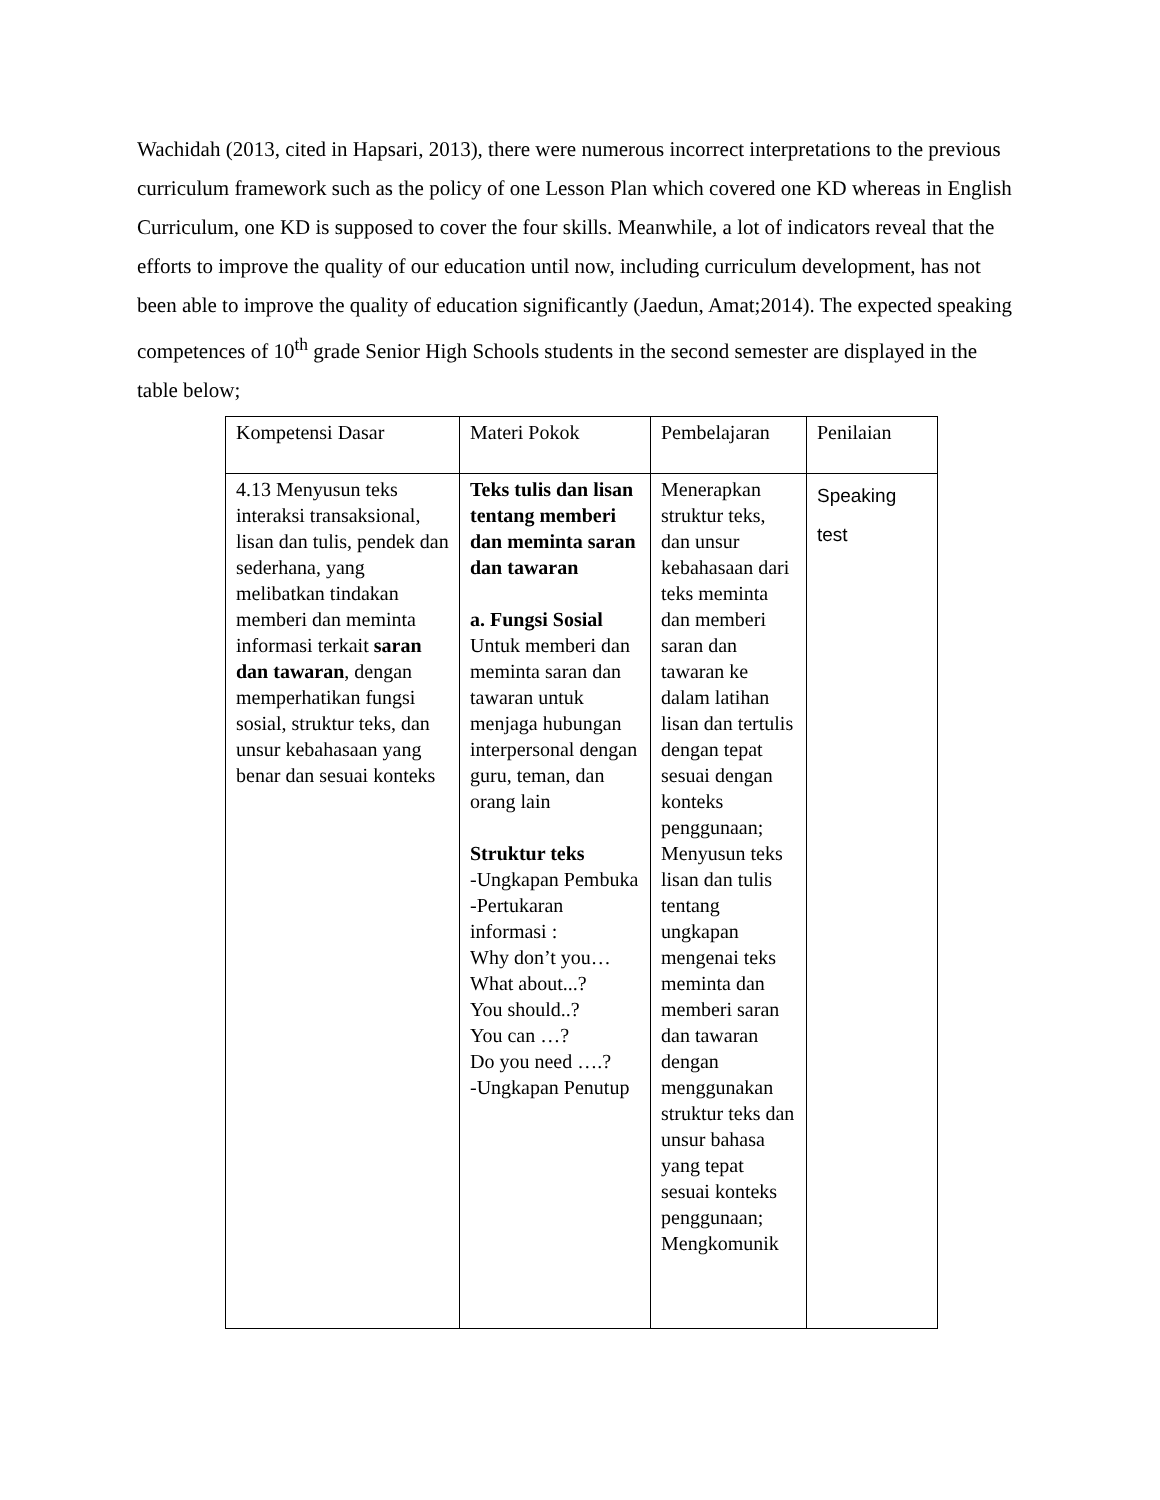Wachidah (2013, cited in Hapsari, 2013), there were numerous incorrect interpretations to the previous curriculum framework such as the policy of one Lesson Plan which covered one KD whereas in English Curriculum, one KD is supposed to cover the four skills. Meanwhile, a lot of indicators reveal that the efforts to improve the quality of our education until now, including curriculum development, has not been able to improve the quality of education significantly (Jaedun, Amat;2014). The expected speaking competences of 10<sup>th</sup> grade Senior High Schools students in the second semester are displayed in the table below;
| Kompetensi Dasar | Materi Pokok | Pembelajaran | Penilaian |
| 4.13 Menyusun teks interaksi transaksional, lisan dan tulis, pendek dan sederhana, yang melibatkan tindakan memberi dan meminta informasi terkait saran dan tawaran , dengan memperhatikan fungsi sosial, struktur teks, dan unsur kebahasaan yang benar dan sesuai konteks | Teks tulis dan lisan tentang memberi dan meminta saran dan tawaran a. Fungsi Sosial Untuk memberi dan meminta saran dan tawaran untuk menjaga hubungan interpersonal dengan guru, teman, dan orang lain Struktur teks -Ungkapan Pembuka -Pertukaran informasi : Why don’t you… What about...? You should..? You can …? Do you need ….? -Ungkapan Penutup | Menerapkan struktur teks, dan unsur kebahasaan dari teks meminta dan memberi saran dan tawaran ke dalam latihan lisan dan tertulis dengan tepat sesuai dengan konteks penggunaan; Menyusun teks lisan dan tulis tentang ungkapan mengenai teks meminta dan memberi saran dan tawaran dengan menggunakan struktur teks dan unsur bahasa yang tepat sesuai konteks penggunaan; Mengkomunik | Speaking test |